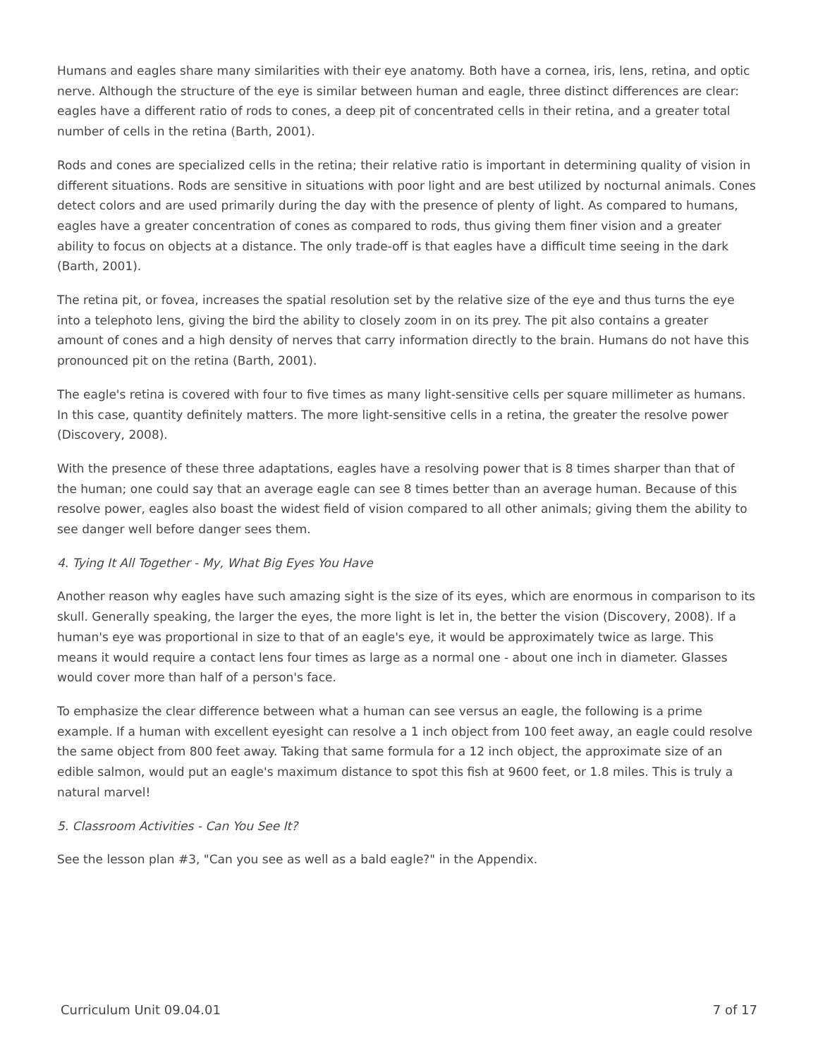Humans and eagles share many similarities with their eye anatomy. Both have a cornea, iris, lens, retina, and optic nerve. Although the structure of the eye is similar between human and eagle, three distinct differences are clear: eagles have a different ratio of rods to cones, a deep pit of concentrated cells in their retina, and a greater total number of cells in the retina (Barth, 2001).
Rods and cones are specialized cells in the retina; their relative ratio is important in determining quality of vision in different situations. Rods are sensitive in situations with poor light and are best utilized by nocturnal animals. Cones detect colors and are used primarily during the day with the presence of plenty of light. As compared to humans, eagles have a greater concentration of cones as compared to rods, thus giving them finer vision and a greater ability to focus on objects at a distance. The only trade-off is that eagles have a difficult time seeing in the dark (Barth, 2001).
The retina pit, or fovea, increases the spatial resolution set by the relative size of the eye and thus turns the eye into a telephoto lens, giving the bird the ability to closely zoom in on its prey. The pit also contains a greater amount of cones and a high density of nerves that carry information directly to the brain. Humans do not have this pronounced pit on the retina (Barth, 2001).
The eagle's retina is covered with four to five times as many light-sensitive cells per square millimeter as humans. In this case, quantity definitely matters. The more light-sensitive cells in a retina, the greater the resolve power (Discovery, 2008).
With the presence of these three adaptations, eagles have a resolving power that is 8 times sharper than that of the human; one could say that an average eagle can see 8 times better than an average human. Because of this resolve power, eagles also boast the widest field of vision compared to all other animals; giving them the ability to see danger well before danger sees them.
4. Tying It All Together - My, What Big Eyes You Have
Another reason why eagles have such amazing sight is the size of its eyes, which are enormous in comparison to its skull. Generally speaking, the larger the eyes, the more light is let in, the better the vision (Discovery, 2008). If a human's eye was proportional in size to that of an eagle's eye, it would be approximately twice as large. This means it would require a contact lens four times as large as a normal one - about one inch in diameter. Glasses would cover more than half of a person's face.
To emphasize the clear difference between what a human can see versus an eagle, the following is a prime example. If a human with excellent eyesight can resolve a 1 inch object from 100 feet away, an eagle could resolve the same object from 800 feet away. Taking that same formula for a 12 inch object, the approximate size of an edible salmon, would put an eagle's maximum distance to spot this fish at 9600 feet, or 1.8 miles. This is truly a natural marvel!
5. Classroom Activities - Can You See It?
See the lesson plan #3, "Can you see as well as a bald eagle?" in the Appendix.
Curriculum Unit 09.04.01 7 of 17